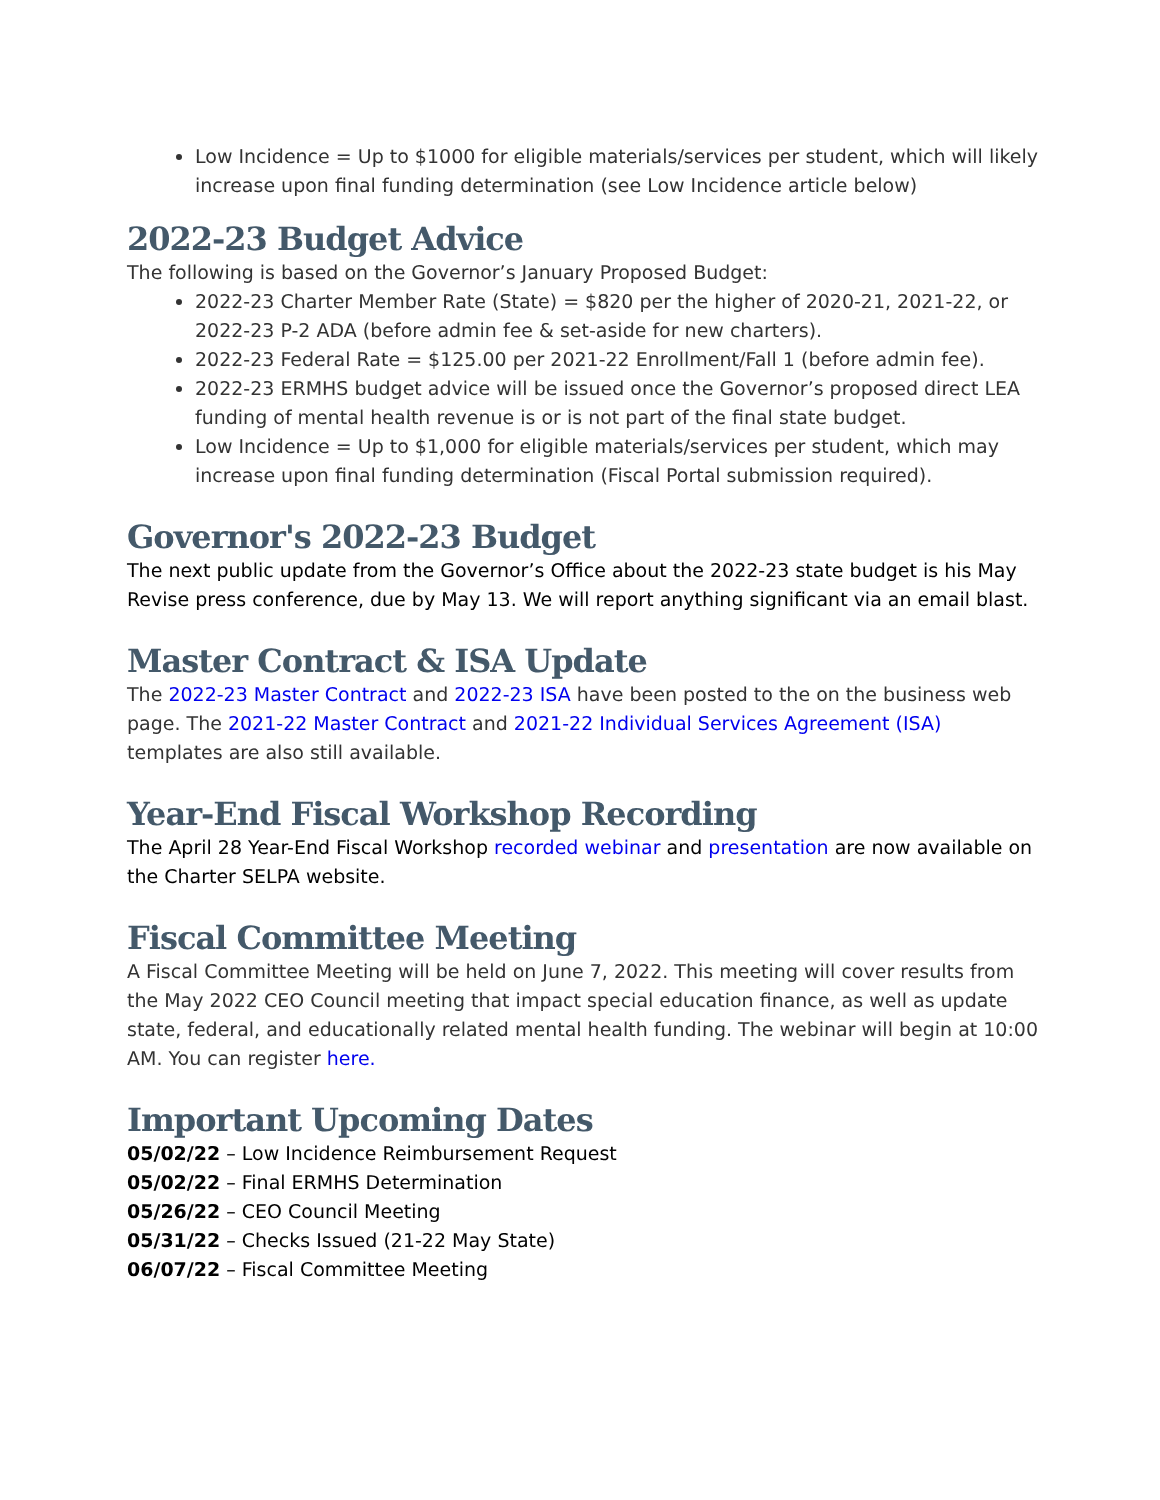Low Incidence = Up to $1000 for eligible materials/services per student, which will likely increase upon final funding determination (see Low Incidence article below)
2022-23 Budget Advice
The following is based on the Governor’s January Proposed Budget:
2022-23 Charter Member Rate (State) = $820 per the higher of 2020-21, 2021-22, or 2022-23 P-2 ADA (before admin fee & set-aside for new charters).
2022-23 Federal Rate = $125.00 per 2021-22 Enrollment/Fall 1 (before admin fee).
2022-23 ERMHS budget advice will be issued once the Governor’s proposed direct LEA funding of mental health revenue is or is not part of the final state budget.
Low Incidence = Up to $1,000 for eligible materials/services per student, which may increase upon final funding determination (Fiscal Portal submission required).
Governor's 2022-23 Budget
The next public update from the Governor’s Office about the 2022-23 state budget is his May Revise press conference, due by May 13. We will report anything significant via an email blast.
Master Contract & ISA Update
The 2022-23 Master Contract and 2022-23 ISA have been posted to the on the business web page. The 2021-22 Master Contract and 2021-22 Individual Services Agreement (ISA) templates are also still available.
Year-End Fiscal Workshop Recording
The April 28 Year-End Fiscal Workshop recorded webinar and presentation are now available on the Charter SELPA website.
Fiscal Committee Meeting
A Fiscal Committee Meeting will be held on June 7, 2022. This meeting will cover results from the May 2022 CEO Council meeting that impact special education finance, as well as update state, federal, and educationally related mental health funding. The webinar will begin at 10:00 AM. You can register here.
Important Upcoming Dates
05/02/22 – Low Incidence Reimbursement Request
05/02/22 – Final ERMHS Determination
05/26/22 – CEO Council Meeting
05/31/22 – Checks Issued (21-22 May State)
06/07/22 – Fiscal Committee Meeting